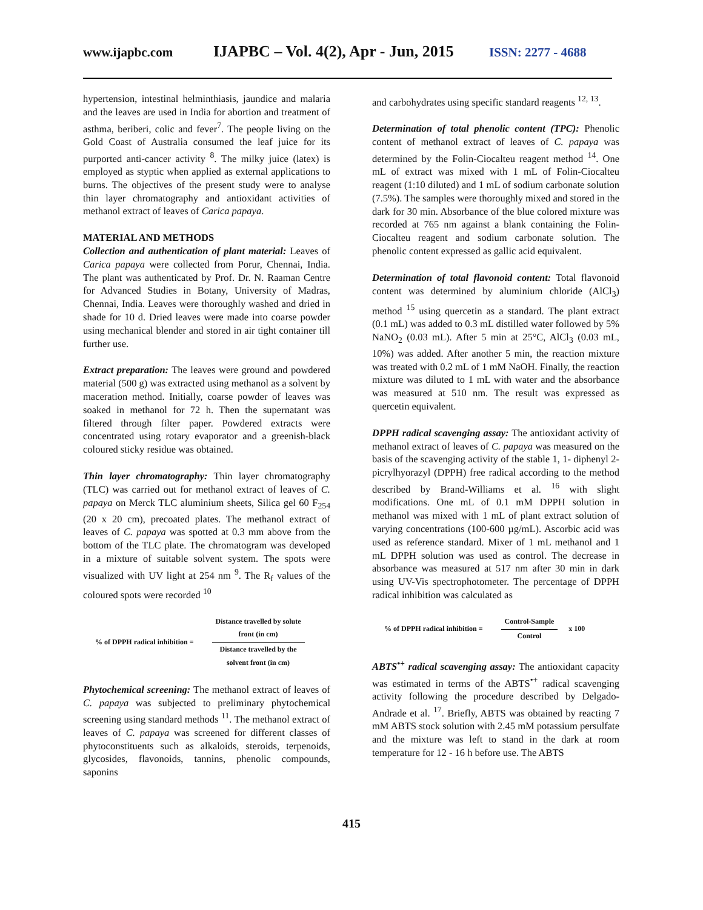www.ijapbc.com IJAPBC – Vol. 4(2), Apr - Jun, 2015 ISSN: 2277 - 4688
hypertension, intestinal helminthiasis, jaundice and malaria and the leaves are used in India for abortion and treatment of asthma, beriberi, colic and fever<sup>7</sup>. The people living on the Gold Coast of Australia consumed the leaf juice for its purported anti-cancer activity <sup>8</sup>. The milky juice (latex) is employed as styptic when applied as external applications to burns. The objectives of the present study were to analyse thin layer chromatography and antioxidant activities of methanol extract of leaves of Carica papaya.
MATERIAL AND METHODS
Collection and authentication of plant material: Leaves of Carica papaya were collected from Porur, Chennai, India. The plant was authenticated by Prof. Dr. N. Raaman Centre for Advanced Studies in Botany, University of Madras, Chennai, India. Leaves were thoroughly washed and dried in shade for 10 d. Dried leaves were made into coarse powder using mechanical blender and stored in air tight container till further use.
Extract preparation: The leaves were ground and powdered material (500 g) was extracted using methanol as a solvent by maceration method. Initially, coarse powder of leaves was soaked in methanol for 72 h. Then the supernatant was filtered through filter paper. Powdered extracts were concentrated using rotary evaporator and a greenish-black coloured sticky residue was obtained.
Thin layer chromatography: Thin layer chromatography (TLC) was carried out for methanol extract of leaves of C. papaya on Merck TLC aluminium sheets, Silica gel 60 F<sub>254</sub> (20 x 20 cm), precoated plates. The methanol extract of leaves of C. papaya was spotted at 0.3 mm above from the bottom of the TLC plate. The chromatogram was developed in a mixture of suitable solvent system. The spots were visualized with UV light at 254 nm <sup>9</sup>. The R<sub>f</sub> values of the coloured spots were recorded <sup>10</sup>
% of DPPH radical inhibition =
Distance travelled by solute
front (in cm)
Distance travelled by the
solvent front (in cm)
Phytochemical screening: The methanol extract of leaves of C. papaya was subjected to preliminary phytochemical screening using standard methods <sup>11</sup>. The methanol extract of leaves of C. papaya was screened for different classes of phytoconstituents such as alkaloids, steroids, terpenoids, glycosides, flavonoids, tannins, phenolic compounds, saponins
and carbohydrates using specific standard reagents <sup>12, 13</sup>.
Determination of total phenolic content (TPC): Phenolic content of methanol extract of leaves of C. papaya was determined by the Folin-Ciocalteu reagent method <sup>14</sup>. One mL of extract was mixed with 1 mL of Folin-Ciocalteu reagent (1:10 diluted) and 1 mL of sodium carbonate solution (7.5%). The samples were thoroughly mixed and stored in the dark for 30 min. Absorbance of the blue colored mixture was recorded at 765 nm against a blank containing the Folin-Ciocalteu reagent and sodium carbonate solution. The phenolic content expressed as gallic acid equivalent.
Determination of total flavonoid content: Total flavonoid content was determined by aluminium chloride (AlCl<sub>3</sub>) method <sup>15</sup> using quercetin as a standard. The plant extract (0.1 mL) was added to 0.3 mL distilled water followed by 5% NaNO<sub>2</sub> (0.03 mL). After 5 min at 25°C, AlCl<sub>3</sub> (0.03 mL, 10%) was added. After another 5 min, the reaction mixture was treated with 0.2 mL of 1 mM NaOH. Finally, the reaction mixture was diluted to 1 mL with water and the absorbance was measured at 510 nm. The result was expressed as quercetin equivalent.
DPPH radical scavenging assay: The antioxidant activity of methanol extract of leaves of C. papaya was measured on the basis of the scavenging activity of the stable 1, 1- diphenyl 2-picrylhyorazyl (DPPH) free radical according to the method described by Brand-Williams et al. <sup>16</sup> with slight modifications. One mL of 0.1 mM DPPH solution in methanol was mixed with 1 mL of plant extract solution of varying concentrations (100-600 µg/mL). Ascorbic acid was used as reference standard. Mixer of 1 mL methanol and 1 mL DPPH solution was used as control. The decrease in absorbance was measured at 517 nm after 30 min in dark using UV-Vis spectrophotometer. The percentage of DPPH radical inhibition was calculated as
% of DPPH radical inhibition =
Control-Sample
Control
x 100
ABTS<sup>•+</sup> radical scavenging assay: The antioxidant capacity was estimated in terms of the ABTS<sup>•+</sup> radical scavenging activity following the procedure described by Delgado-Andrade et al. <sup>17</sup>. Briefly, ABTS was obtained by reacting 7 mM ABTS stock solution with 2.45 mM potassium persulfate and the mixture was left to stand in the dark at room temperature for 12 - 16 h before use. The ABTS
415